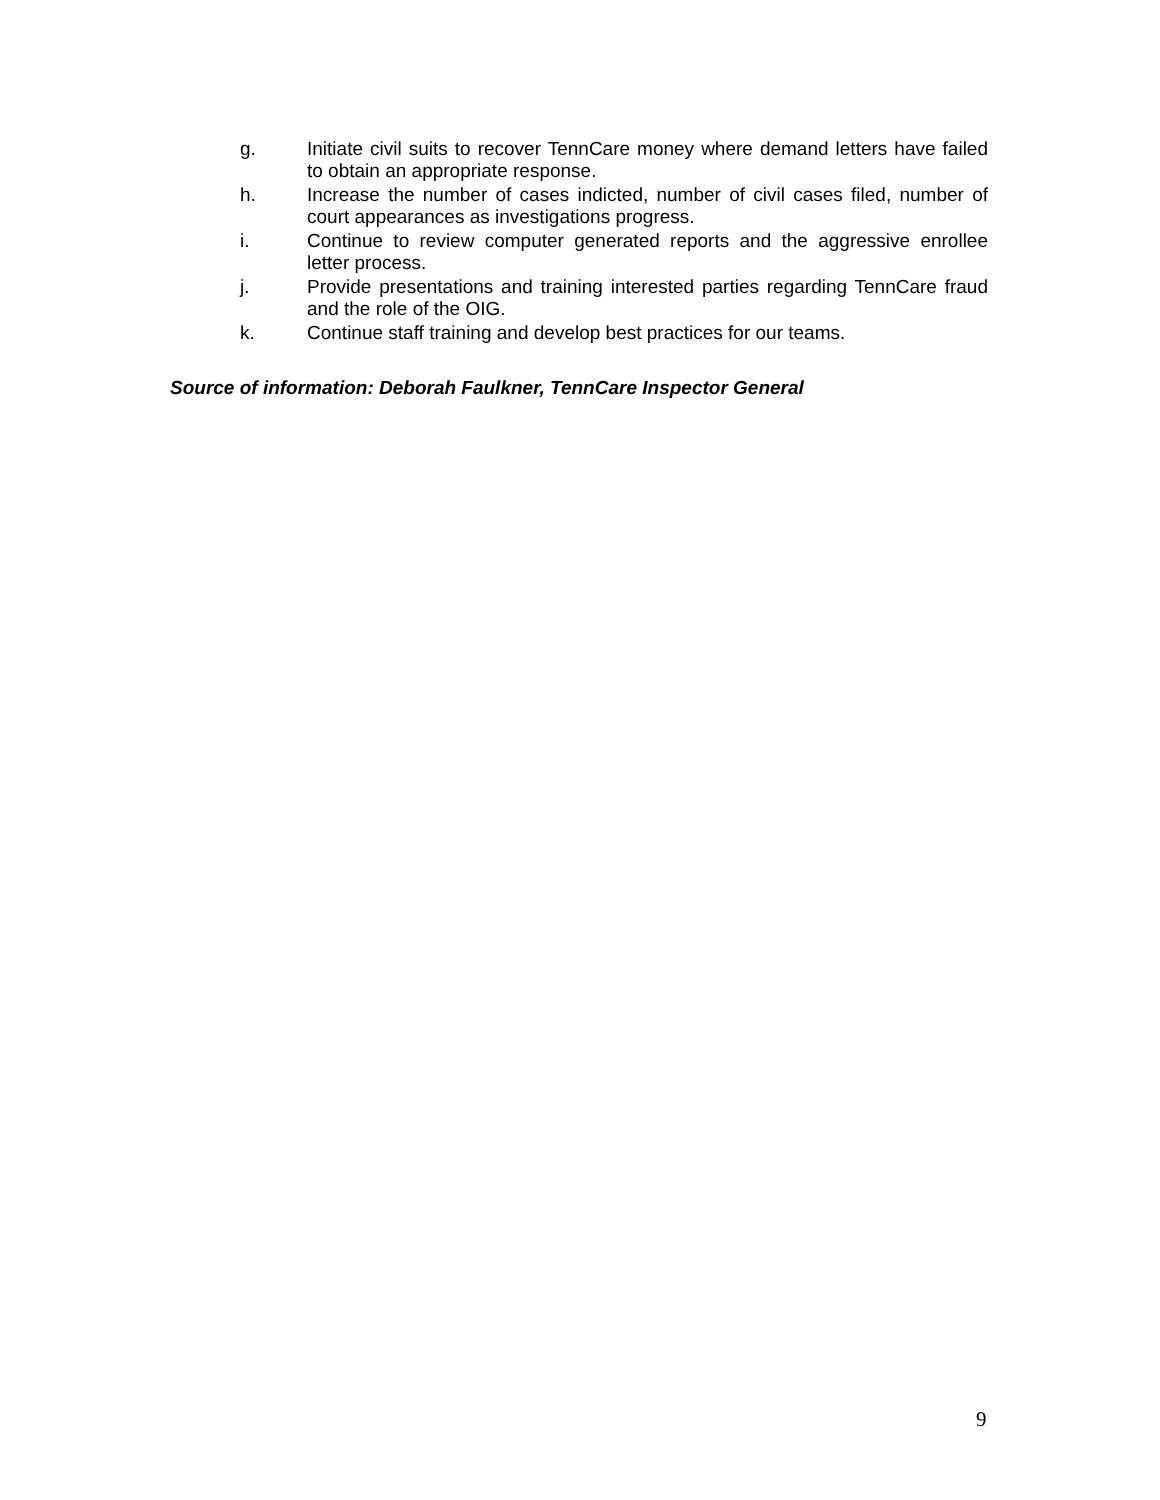g. Initiate civil suits to recover TennCare money where demand letters have failed to obtain an appropriate response.
h. Increase the number of cases indicted, number of civil cases filed, number of court appearances as investigations progress.
i. Continue to review computer generated reports and the aggressive enrollee letter process.
j. Provide presentations and training interested parties regarding TennCare fraud and the role of the OIG.
k. Continue staff training and develop best practices for our teams.
Source of information: Deborah Faulkner, TennCare Inspector General
9